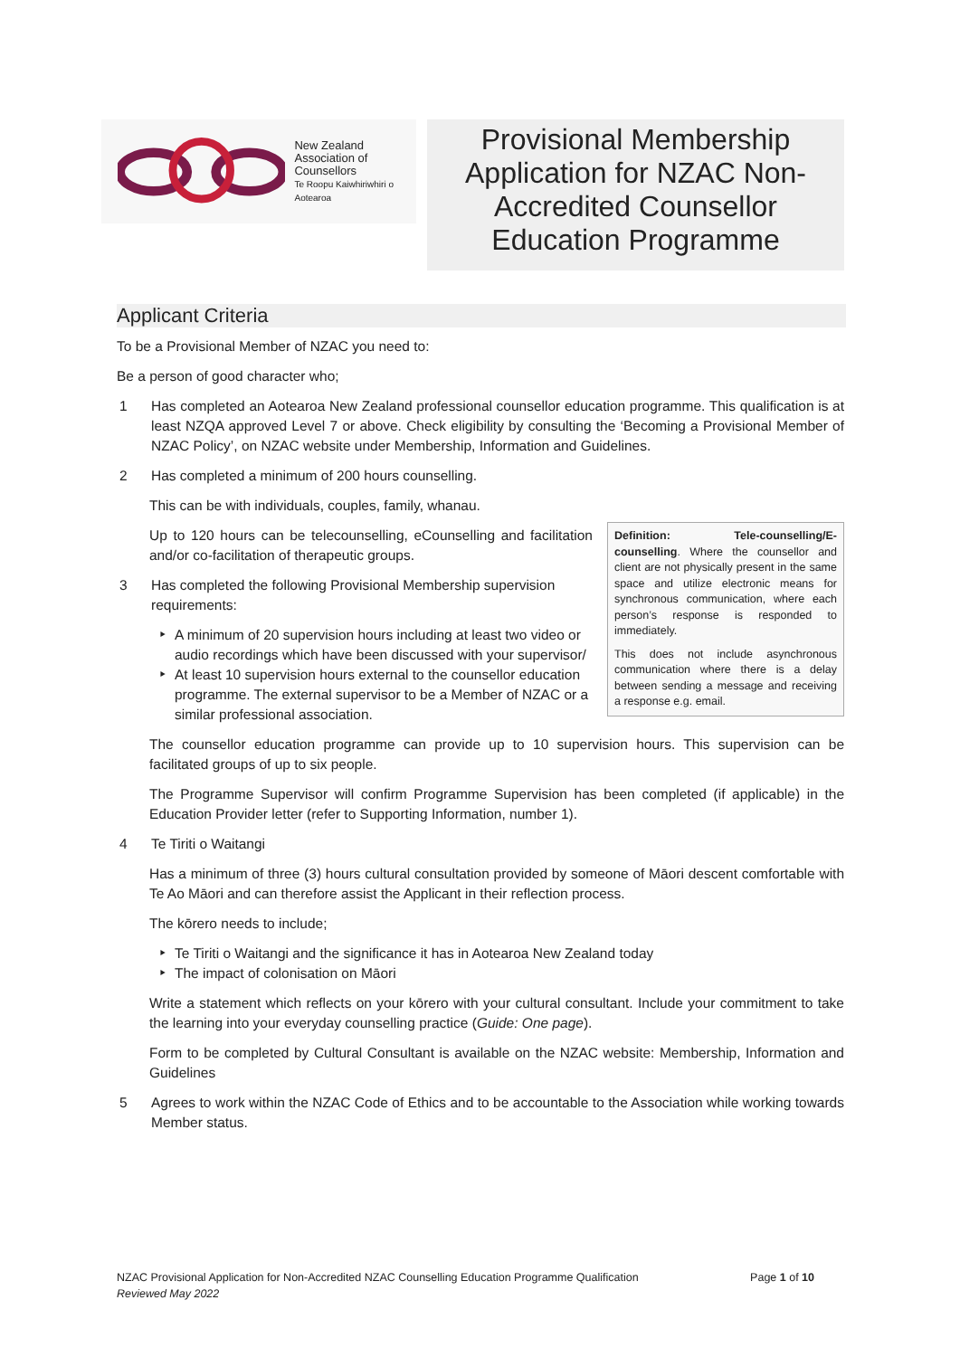New Zealand
Association of
Counsellors
Te Roopu Kaiwhiriwhiri o Aotearoa
Provisional Membership Application for NZAC Non-Accredited Counsellor Education Programme
Applicant Criteria
To be a Provisional Member of NZAC you need to:
Be a person of good character who;
1 Has completed an Aotearoa New Zealand professional counsellor education programme. This qualification is at least NZQA approved Level 7 or above. Check eligibility by consulting the ‘Becoming a Provisional Member of NZAC Policy’, on NZAC website under Membership, Information and Guidelines.
2 Has completed a minimum of 200 hours counselling.
This can be with individuals, couples, family, whanau.
Definition: Tele-counselling/E-counselling. Where the counsellor and client are not physically present in the same space and utilize electronic means for synchronous communication, where each person’s response is responded to immediately.
This does not include asynchronous communication where there is a delay between sending a message and receiving a response e.g. email.
Up to 120 hours can be telecounselling, eCounselling and facilitation and/or co-facilitation of therapeutic groups.
3 Has completed the following Provisional Membership supervision requirements:
A minimum of 20 supervision hours including at least two video or audio recordings which have been discussed with your supervisor/
At least 10 supervision hours external to the counsellor education programme. The external supervisor to be a Member of NZAC or a similar professional association.
The counsellor education programme can provide up to 10 supervision hours. This supervision can be facilitated groups of up to six people.
The Programme Supervisor will confirm Programme Supervision has been completed (if applicable) in the Education Provider letter (refer to Supporting Information, number 1).
4 Te Tiriti o Waitangi
Has a minimum of three (3) hours cultural consultation provided by someone of Māori descent comfortable with Te Ao Māori and can therefore assist the Applicant in their reflection process.
The kōrero needs to include;
Te Tiriti o Waitangi and the significance it has in Aotearoa New Zealand today
The impact of colonisation on Māori
Write a statement which reflects on your kōrero with your cultural consultant. Include your commitment to take the learning into your everyday counselling practice (Guide: One page).
Form to be completed by Cultural Consultant is available on the NZAC website: Membership, Information and Guidelines
5 Agrees to work within the NZAC Code of Ethics and to be accountable to the Association while working towards Member status.
NZAC Provisional Application for Non-Accredited NZAC Counselling Education Programme Qualification
Reviewed May 2022
Page 1 of 10